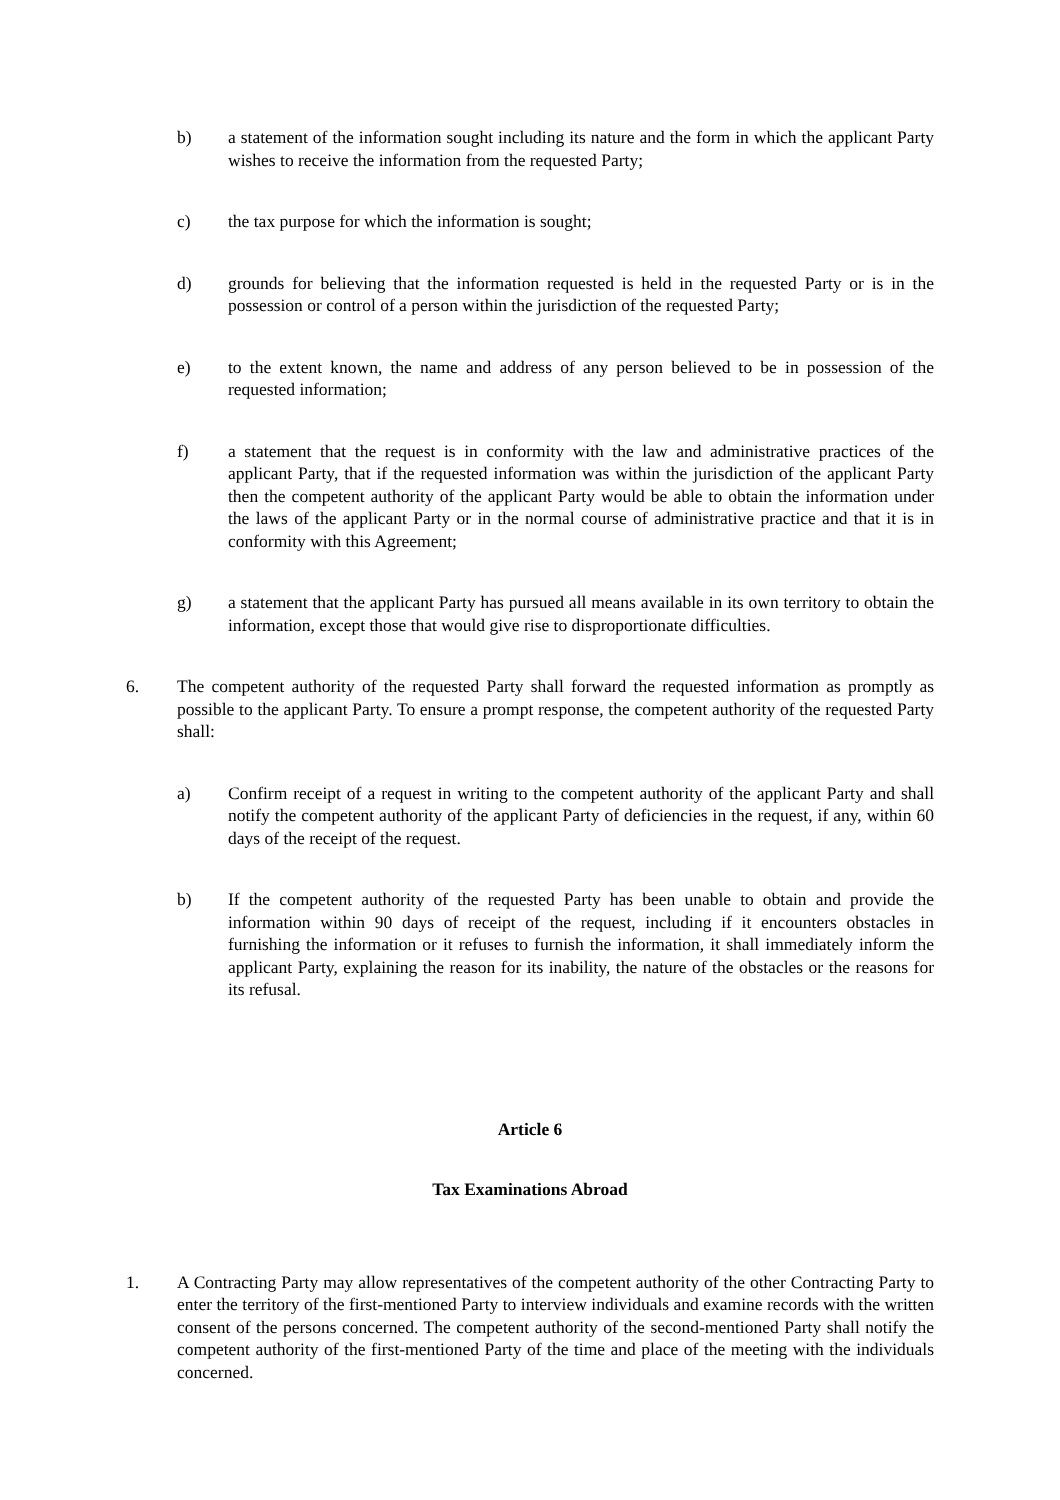b) a statement of the information sought including its nature and the form in which the applicant Party wishes to receive the information from the requested Party;
c) the tax purpose for which the information is sought;
d) grounds for believing that the information requested is held in the requested Party or is in the possession or control of a person within the jurisdiction of the requested Party;
e) to the extent known, the name and address of any person believed to be in possession of the requested information;
f) a statement that the request is in conformity with the law and administrative practices of the applicant Party, that if the requested information was within the jurisdiction of the applicant Party then the competent authority of the applicant Party would be able to obtain the information under the laws of the applicant Party or in the normal course of administrative practice and that it is in conformity with this Agreement;
g) a statement that the applicant Party has pursued all means available in its own territory to obtain the information, except those that would give rise to disproportionate difficulties.
6. The competent authority of the requested Party shall forward the requested information as promptly as possible to the applicant Party. To ensure a prompt response, the competent authority of the requested Party shall:
a) Confirm receipt of a request in writing to the competent authority of the applicant Party and shall notify the competent authority of the applicant Party of deficiencies in the request, if any, within 60 days of the receipt of the request.
b) If the competent authority of the requested Party has been unable to obtain and provide the information within 90 days of receipt of the request, including if it encounters obstacles in furnishing the information or it refuses to furnish the information, it shall immediately inform the applicant Party, explaining the reason for its inability, the nature of the obstacles or the reasons for its refusal.
Article 6
Tax Examinations Abroad
1. A Contracting Party may allow representatives of the competent authority of the other Contracting Party to enter the territory of the first-mentioned Party to interview individuals and examine records with the written consent of the persons concerned. The competent authority of the second-mentioned Party shall notify the competent authority of the first-mentioned Party of the time and place of the meeting with the individuals concerned.